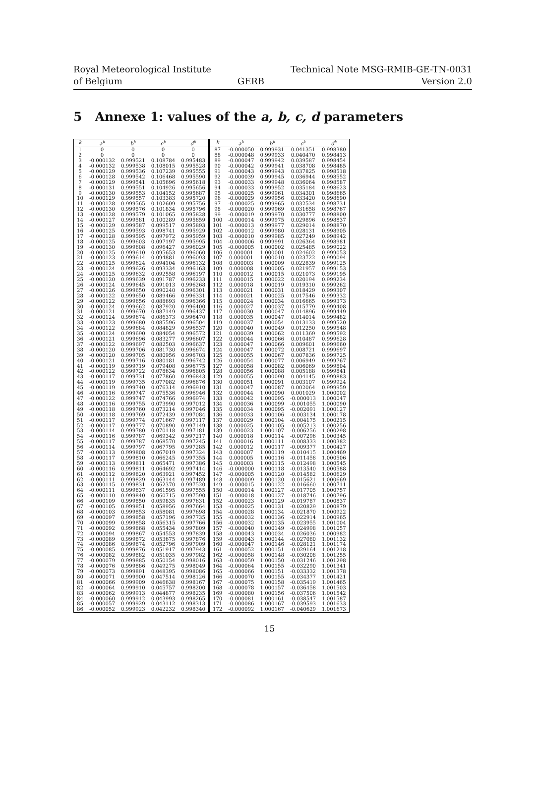Royal Meteorological Institute
of Belgium
GERB Technical Note MSG-RMIB-GE-TN-0031
Version 2.0
5 Annexe 1: values of the a, b, c, d parameters
| k | a<sup>k</sup> | b<sup>k</sup> | c<sup>k</sup> | d<sup>k</sup> | k | a<sup>k</sup> | b<sup>k</sup> | c<sup>k</sup> | d<sup>k</sup> |
| --- | --- | --- | --- | --- | --- | --- | --- | --- | --- |
| 1 | 0 | 0 | 0 | 0 | 87 | -0.000050 | 0.999931 | 0.041351 | 0.998380 |
| 2 | 0 | 0 | 0 | 0 | 88 | -0.000048 | 0.999933 | 0.040470 | 0.998413 |
| 3 | -0.000132 | 0.999521 | 0.108784 | 0.995483 | 89 | -0.000047 | 0.999942 | 0.039587 | 0.998454 |
| 4 | -0.000132 | 0.999538 | 0.108015 | 0.995528 | 90 | -0.000042 | 0.999941 | 0.038708 | 0.998485 |
| 5 | -0.000129 | 0.999536 | 0.107239 | 0.995555 | 91 | -0.000043 | 0.999943 | 0.037825 | 0.998518 |
| 6 | -0.000128 | 0.999542 | 0.106468 | 0.995590 | 92 | -0.000039 | 0.999945 | 0.036944 | 0.998552 |
| 7 | -0.000129 | 0.999541 | 0.105696 | 0.995618 | 93 | -0.000033 | 0.999948 | 0.036064 | 0.998587 |
| 8 | -0.000131 | 0.999551 | 0.104926 | 0.995656 | 94 | -0.000033 | 0.999952 | 0.035184 | 0.998623 |
| 9 | -0.000130 | 0.999553 | 0.104152 | 0.995687 | 95 | -0.000025 | 0.999961 | 0.034301 | 0.998665 |
| 10 | -0.000129 | 0.999557 | 0.103383 | 0.995720 | 96 | -0.000029 | 0.999956 | 0.033420 | 0.998690 |
| 11 | -0.000128 | 0.999565 | 0.102609 | 0.995756 | 97 | -0.000025 | 0.999965 | 0.032534 | 0.998731 |
| 12 | -0.000130 | 0.999576 | 0.101834 | 0.995796 | 98 | -0.000020 | 0.999969 | 0.031658 | 0.998767 |
| 13 | -0.000128 | 0.999579 | 0.101065 | 0.995828 | 99 | -0.000019 | 0.999970 | 0.030777 | 0.998800 |
| 14 | -0.000127 | 0.999581 | 0.100289 | 0.995859 | 100 | -0.000014 | 0.999975 | 0.029896 | 0.998837 |
| 15 | -0.000129 | 0.999587 | 0.099517 | 0.995893 | 101 | -0.000013 | 0.999977 | 0.029014 | 0.998870 |
| 16 | -0.000125 | 0.999593 | 0.098741 | 0.995929 | 102 | -0.000012 | 0.999980 | 0.028131 | 0.998905 |
| 17 | -0.000128 | 0.999595 | 0.097972 | 0.995959 | 103 | -0.000010 | 0.999985 | 0.027249 | 0.998942 |
| 18 | -0.000125 | 0.999603 | 0.097197 | 0.995995 | 104 | -0.000006 | 0.999991 | 0.026364 | 0.998981 |
| 19 | -0.000130 | 0.999608 | 0.096427 | 0.996029 | 105 | -0.000005 | 1.000002 | 0.025485 | 0.999022 |
| 20 | -0.000125 | 0.999610 | 0.095653 | 0.996060 | 106 | 0.000001 | 1.000001 | 0.024602 | 0.999053 |
| 21 | -0.000123 | 0.999614 | 0.094881 | 0.996093 | 107 | 0.000001 | 1.000010 | 0.023722 | 0.999094 |
| 22 | -0.000125 | 0.999624 | 0.094104 | 0.996132 | 108 | 0.000003 | 1.000009 | 0.022839 | 0.999125 |
| 23 | -0.000124 | 0.999626 | 0.093334 | 0.996163 | 109 | 0.000008 | 1.000005 | 0.021957 | 0.999153 |
| 24 | -0.000125 | 0.999632 | 0.092558 | 0.996197 | 110 | 0.000012 | 1.000015 | 0.021073 | 0.999195 |
| 25 | -0.000120 | 0.999639 | 0.091787 | 0.996233 | 111 | 0.000015 | 1.000022 | 0.020194 | 0.999234 |
| 26 | -0.000124 | 0.999645 | 0.091013 | 0.996268 | 112 | 0.000018 | 1.000019 | 0.019310 | 0.999262 |
| 27 | -0.000126 | 0.999650 | 0.090240 | 0.996301 | 113 | 0.000021 | 1.000031 | 0.018429 | 0.999307 |
| 28 | -0.000122 | 0.999650 | 0.089466 | 0.996331 | 114 | 0.000021 | 1.000025 | 0.017546 | 0.999332 |
| 29 | -0.000122 | 0.999656 | 0.088693 | 0.996366 | 115 | 0.000024 | 1.000034 | 0.016665 | 0.999373 |
| 30 | -0.000124 | 0.999662 | 0.087920 | 0.996400 | 116 | 0.000027 | 1.000037 | 0.015779 | 0.999408 |
| 31 | -0.000121 | 0.999670 | 0.087149 | 0.996437 | 117 | 0.000030 | 1.000047 | 0.014896 | 0.999449 |
| 32 | -0.000124 | 0.999674 | 0.086373 | 0.996470 | 118 | 0.000035 | 1.000047 | 0.014014 | 0.999482 |
| 33 | -0.000123 | 0.999680 | 0.085596 | 0.996504 | 119 | 0.000037 | 1.000054 | 0.013133 | 0.999520 |
| 34 | -0.000122 | 0.999684 | 0.084829 | 0.996537 | 120 | 0.000040 | 1.000049 | 0.012250 | 0.999548 |
| 35 | -0.000124 | 0.999690 | 0.084054 | 0.996572 | 121 | 0.000039 | 1.000062 | 0.011369 | 0.999592 |
| 36 | -0.000121 | 0.999696 | 0.083277 | 0.996607 | 122 | 0.000044 | 1.000066 | 0.010487 | 0.999628 |
| 37 | -0.000122 | 0.999697 | 0.082503 | 0.996637 | 123 | 0.000047 | 1.000066 | 0.009601 | 0.999660 |
| 38 | -0.000120 | 0.999706 | 0.081730 | 0.996674 | 124 | 0.000047 | 1.000072 | 0.008721 | 0.999697 |
| 39 | -0.000120 | 0.999705 | 0.080956 | 0.996703 | 125 | 0.000055 | 1.000067 | 0.007836 | 0.999725 |
| 40 | -0.000121 | 0.999716 | 0.080181 | 0.996742 | 126 | 0.000054 | 1.000077 | 0.006949 | 0.999767 |
| 41 | -0.000119 | 0.999719 | 0.079408 | 0.996775 | 127 | 0.000058 | 1.000082 | 0.006069 | 0.999804 |
| 42 | -0.000122 | 0.999722 | 0.078634 | 0.996805 | 128 | 0.000056 | 1.000088 | 0.005188 | 0.999841 |
| 43 | -0.000117 | 0.999731 | 0.077860 | 0.996843 | 129 | 0.000055 | 1.000090 | 0.004145 | 0.999883 |
| 44 | -0.000119 | 0.999735 | 0.077082 | 0.996876 | 130 | 0.000051 | 1.000091 | 0.003107 | 0.999924 |
| 45 | -0.000119 | 0.999740 | 0.076314 | 0.996910 | 131 | 0.000047 | 1.000087 | 0.002064 | 0.999959 |
| 46 | -0.000116 | 0.999747 | 0.075536 | 0.996946 | 132 | 0.000044 | 1.000090 | 0.001029 | 1.000002 |
| 47 | -0.000122 | 0.999747 | 0.074766 | 0.996974 | 133 | 0.000042 | 1.000095 | -0.000013 | 1.000047 |
| 48 | -0.000116 | 0.999755 | 0.073990 | 0.997012 | 134 | 0.000036 | 1.000099 | -0.001055 | 1.000090 |
| 49 | -0.000118 | 0.999760 | 0.073214 | 0.997046 | 135 | 0.000034 | 1.000095 | -0.002091 | 1.000127 |
| 50 | -0.000118 | 0.999769 | 0.072439 | 0.997084 | 136 | 0.000033 | 1.000106 | -0.003134 | 1.000178 |
| 51 | -0.000117 | 0.999774 | 0.071667 | 0.997117 | 137 | 0.000029 | 1.000104 | -0.004175 | 1.000215 |
| 52 | -0.000117 | 0.999777 | 0.070890 | 0.997149 | 138 | 0.000025 | 1.000105 | -0.005213 | 1.000256 |
| 53 | -0.000114 | 0.999780 | 0.070118 | 0.997181 | 139 | 0.000023 | 1.000107 | -0.006256 | 1.000298 |
| 54 | -0.000116 | 0.999787 | 0.069342 | 0.997217 | 140 | 0.000018 | 1.000114 | -0.007296 | 1.000345 |
| 55 | -0.000117 | 0.999787 | 0.068570 | 0.997245 | 141 | 0.000016 | 1.000111 | -0.008333 | 1.000382 |
| 56 | -0.000114 | 0.999797 | 0.067795 | 0.997285 | 142 | 0.000012 | 1.000117 | -0.009377 | 1.000427 |
| 57 | -0.000113 | 0.999808 | 0.067019 | 0.997324 | 143 | 0.000007 | 1.000119 | -0.010415 | 1.000469 |
| 58 | -0.000117 | 0.999810 | 0.066245 | 0.997355 | 144 | 0.000005 | 1.000116 | -0.011458 | 1.000506 |
| 59 | -0.000113 | 0.999811 | 0.065471 | 0.997386 | 145 | 0.000003 | 1.000115 | -0.012498 | 1.000545 |
| 60 | -0.000116 | 0.999811 | 0.064692 | 0.997414 | 146 | -0.000000 | 1.000118 | -0.013540 | 1.000588 |
| 61 | -0.000112 | 0.999820 | 0.063921 | 0.997452 | 147 | -0.000005 | 1.000120 | -0.014582 | 1.000629 |
| 62 | -0.000111 | 0.999829 | 0.063144 | 0.997489 | 148 | -0.000009 | 1.000120 | -0.015621 | 1.000669 |
| 63 | -0.000115 | 0.999831 | 0.062370 | 0.997520 | 149 | -0.000015 | 1.000122 | -0.016660 | 1.000711 |
| 64 | -0.000111 | 0.999837 | 0.061595 | 0.997555 | 150 | -0.000014 | 1.000127 | -0.017705 | 1.000757 |
| 65 | -0.000110 | 0.999840 | 0.060715 | 0.997590 | 151 | -0.000018 | 1.000127 | -0.018746 | 1.000796 |
| 66 | -0.000109 | 0.999850 | 0.059835 | 0.997631 | 152 | -0.000023 | 1.000129 | -0.019787 | 1.000837 |
| 67 | -0.000105 | 0.999851 | 0.058956 | 0.997664 | 153 | -0.000025 | 1.000131 | -0.020829 | 1.000879 |
| 68 | -0.000103 | 0.999853 | 0.058081 | 0.997698 | 154 | -0.000028 | 1.000134 | -0.021870 | 1.000922 |
| 69 | -0.000097 | 0.999858 | 0.057196 | 0.997735 | 155 | -0.000032 | 1.000136 | -0.022914 | 1.000965 |
| 70 | -0.000099 | 0.999858 | 0.056315 | 0.997766 | 156 | -0.000032 | 1.000135 | -0.023955 | 1.001004 |
| 71 | -0.000092 | 0.999868 | 0.055434 | 0.997809 | 157 | -0.000040 | 1.000149 | -0.024998 | 1.001057 |
| 72 | -0.000094 | 0.999867 | 0.054553 | 0.997839 | 158 | -0.000043 | 1.000034 | -0.026036 | 1.000982 |
| 73 | -0.000089 | 0.999872 | 0.053675 | 0.997876 | 159 | -0.000043 | 1.000144 | -0.027080 | 1.001132 |
| 74 | -0.000086 | 0.999874 | 0.052796 | 0.997909 | 160 | -0.000047 | 1.000146 | -0.028121 | 1.001174 |
| 75 | -0.000085 | 0.999876 | 0.051917 | 0.997943 | 161 | -0.000052 | 1.000151 | -0.029164 | 1.001218 |
| 76 | -0.000082 | 0.999882 | 0.051035 | 0.997982 | 162 | -0.000058 | 1.000148 | -0.030208 | 1.001255 |
| 77 | -0.000079 | 0.999885 | 0.050154 | 0.998016 | 163 | -0.000059 | 1.000150 | -0.031246 | 1.001298 |
| 78 | -0.000076 | 0.999886 | 0.049275 | 0.998049 | 164 | -0.000064 | 1.000155 | -0.032290 | 1.001341 |
| 79 | -0.000073 | 0.999891 | 0.048395 | 0.998086 | 165 | -0.000066 | 1.000151 | -0.033332 | 1.001378 |
| 80 | -0.000071 | 0.999900 | 0.047514 | 0.998126 | 166 | -0.000070 | 1.000155 | -0.034377 | 1.001421 |
| 81 | -0.000066 | 0.999909 | 0.046638 | 0.998167 | 167 | -0.000075 | 1.000158 | -0.035419 | 1.001465 |
| 82 | -0.000064 | 0.999910 | 0.045757 | 0.998200 | 168 | -0.000078 | 1.000157 | -0.036458 | 1.001503 |
| 83 | -0.000062 | 0.999913 | 0.044877 | 0.998235 | 169 | -0.000080 | 1.000156 | -0.037506 | 1.001542 |
| 84 | -0.000060 | 0.999912 | 0.043993 | 0.998265 | 170 | -0.000081 | 1.000161 | -0.038547 | 1.001587 |
| 85 | -0.000057 | 0.999929 | 0.043112 | 0.998313 | 171 | -0.000086 | 1.000167 | -0.039593 | 1.001633 |
| 86 | -0.000052 | 0.999923 | 0.042232 | 0.998340 | 172 | -0.000092 | 1.000167 | -0.040629 | 1.001673 |
15